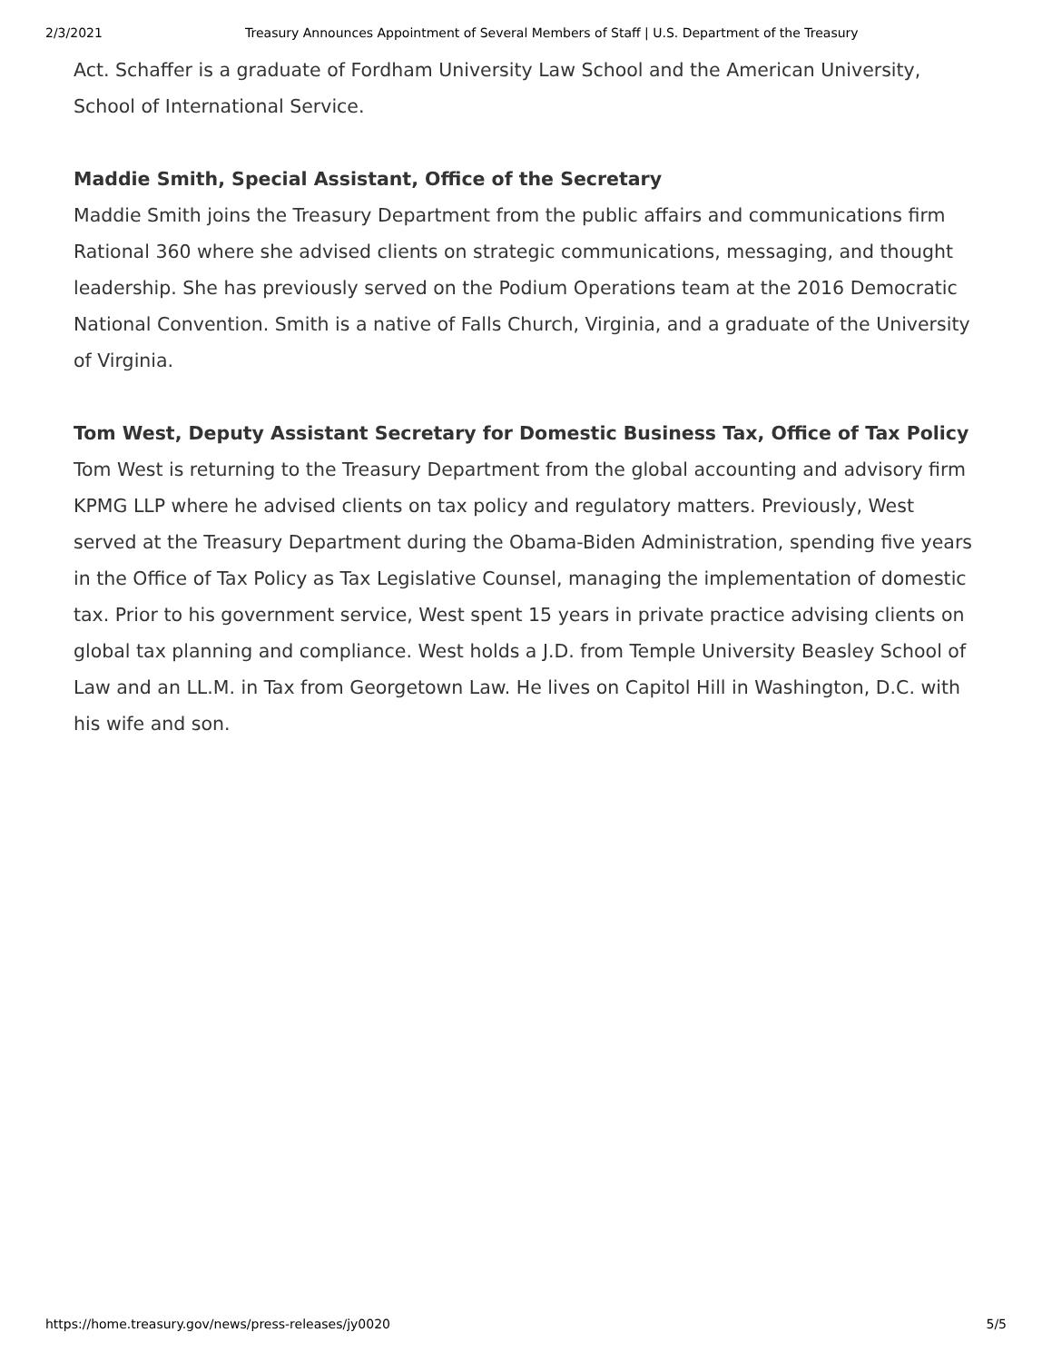2/3/2021 Treasury Announces Appointment of Several Members of Staff | U.S. Department of the Treasury
Act. Schaffer is a graduate of Fordham University Law School and the American University, School of International Service.
Maddie Smith, Special Assistant, Office of the Secretary
Maddie Smith joins the Treasury Department from the public affairs and communications firm Rational 360 where she advised clients on strategic communications, messaging, and thought leadership. She has previously served on the Podium Operations team at the 2016 Democratic National Convention. Smith is a native of Falls Church, Virginia, and a graduate of the University of Virginia.
Tom West, Deputy Assistant Secretary for Domestic Business Tax, Office of Tax Policy
Tom West is returning to the Treasury Department from the global accounting and advisory firm KPMG LLP where he advised clients on tax policy and regulatory matters. Previously, West served at the Treasury Department during the Obama-Biden Administration, spending five years in the Office of Tax Policy as Tax Legislative Counsel, managing the implementation of domestic tax. Prior to his government service, West spent 15 years in private practice advising clients on global tax planning and compliance. West holds a J.D. from Temple University Beasley School of Law and an LL.M. in Tax from Georgetown Law. He lives on Capitol Hill in Washington, D.C. with his wife and son.
https://home.treasury.gov/news/press-releases/jy0020 5/5